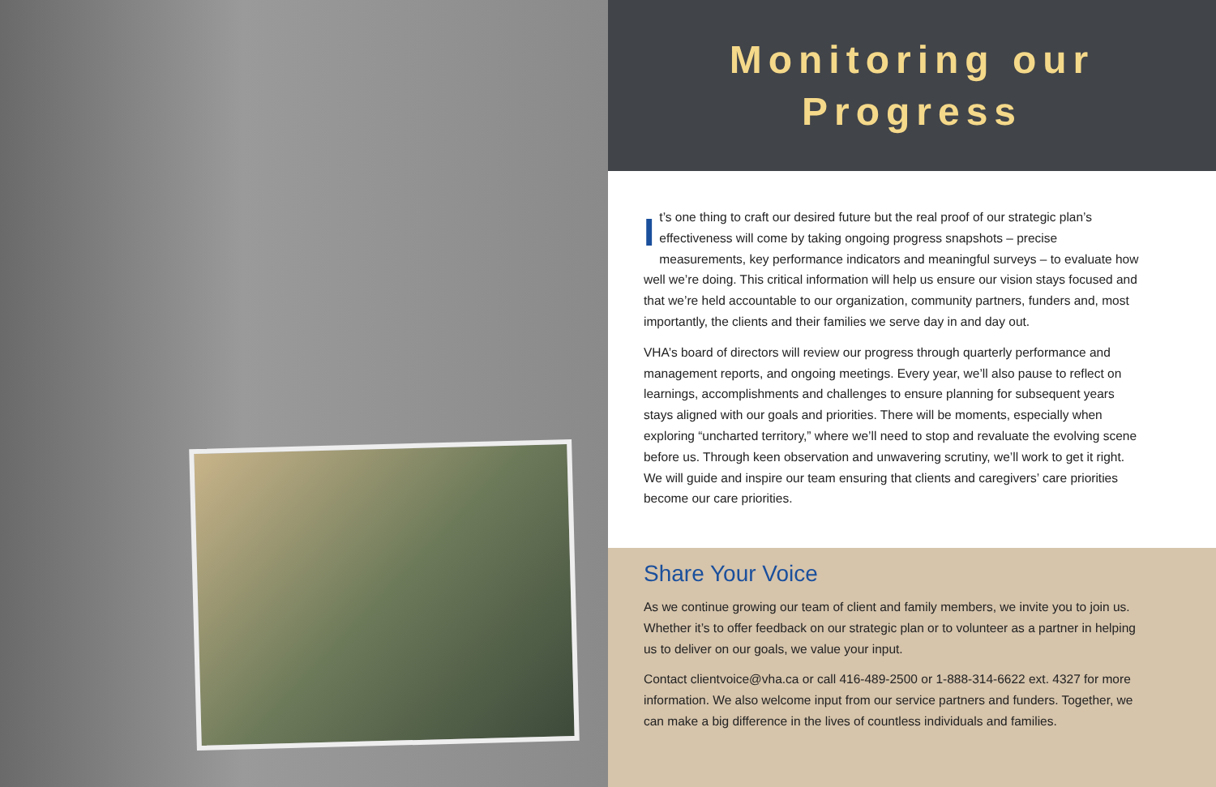Monitoring our
Progress
It’s one thing to craft our desired future but the real proof of our strategic plan’s effectiveness will come by taking ongoing progress snapshots – precise measurements, key performance indicators and meaningful surveys – to evaluate how well we’re doing. This critical information will help us ensure our vision stays focused and that we’re held accountable to our organization, community partners, funders and, most importantly, the clients and their families we serve day in and day out.
VHA’s board of directors will review our progress through quarterly performance and management reports, and ongoing meetings. Every year, we’ll also pause to reflect on learnings, accomplishments and challenges to ensure planning for subsequent years stays aligned with our goals and priorities. There will be moments, especially when exploring “uncharted territory,” where we’ll need to stop and revaluate the evolving scene before us. Through keen observation and unwavering scrutiny, we’ll work to get it right. We will guide and inspire our team ensuring that clients and caregivers’ care priorities become our care priorities.
Share Your Voice
As we continue growing our team of client and family members, we invite you to join us. Whether it’s to offer feedback on our strategic plan or to volunteer as a partner in helping us to deliver on our goals, we value your input.
Contact clientvoice@vha.ca or call 416-489-2500 or 1-888-314-6622 ext. 4327 for more information. We also welcome input from our service partners and funders. Together, we can make a big difference in the lives of countless individuals and families.